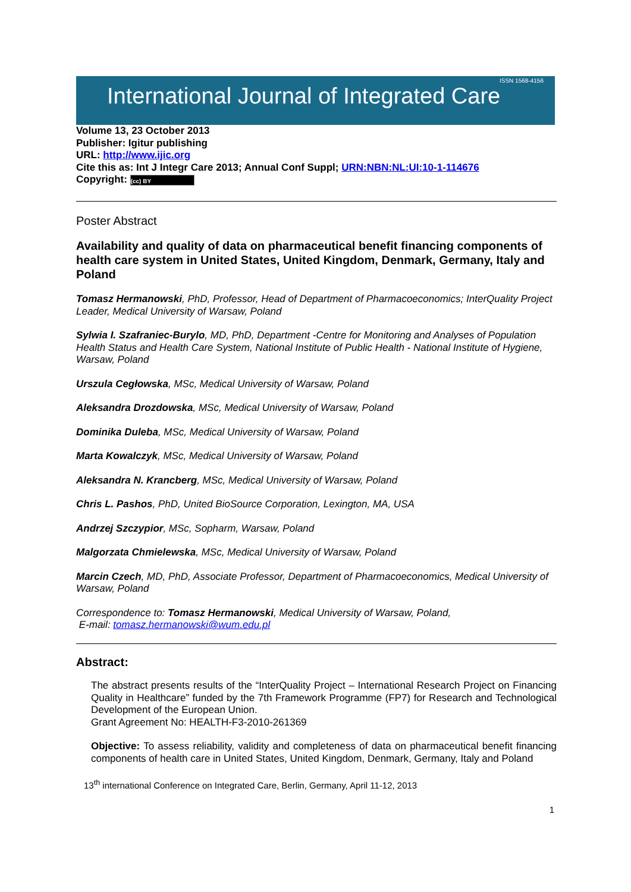International Journal of Integrated Care
ISSN 1568-4156
Volume 13, 23 October 2013
Publisher: Igitur publishing
URL: http://www.ijic.org
Cite this as: Int J Integr Care 2013; Annual Conf Suppl; URN:NBN:NL:UI:10-1-114676
Copyright: (cc) BY
Poster Abstract
Availability and quality of data on pharmaceutical benefit financing components of health care system in United States, United Kingdom, Denmark, Germany, Italy and Poland
Tomasz Hermanowski, PhD, Professor, Head of Department of Pharmacoeconomics; InterQuality Project Leader, Medical University of Warsaw, Poland
Sylwia I. Szafraniec-Burylo, MD, PhD, Department -Centre for Monitoring and Analyses of Population Health Status and Health Care System, National Institute of Public Health - National Institute of Hygiene, Warsaw, Poland
Urszula Cegłowska, MSc, Medical University of Warsaw, Poland
Aleksandra Drozdowska, MSc, Medical University of Warsaw, Poland
Dominika Duleba, MSc, Medical University of Warsaw, Poland
Marta Kowalczyk, MSc, Medical University of Warsaw, Poland
Aleksandra N. Krancberg, MSc, Medical University of Warsaw, Poland
Chris L. Pashos, PhD, United BioSource Corporation, Lexington, MA, USA
Andrzej Szczypior, MSc, Sopharm, Warsaw, Poland
Malgorzata Chmielewska, MSc, Medical University of Warsaw, Poland
Marcin Czech, MD, PhD, Associate Professor, Department of Pharmacoeconomics, Medical University of Warsaw, Poland
Correspondence to: Tomasz Hermanowski, Medical University of Warsaw, Poland,
E-mail: tomasz.hermanowski@wum.edu.pl
Abstract:
The abstract presents results of the “InterQuality Project – International Research Project on Financing Quality in Healthcare” funded by the 7th Framework Programme (FP7) for Research and Technological Development of the European Union.
Grant Agreement No: HEALTH-F3-2010-261369
Objective: To assess reliability, validity and completeness of data on pharmaceutical benefit financing components of health care in United States, United Kingdom, Denmark, Germany, Italy and Poland
13<sup>th</sup> international Conference on Integrated Care, Berlin, Germany, April 11-12, 2013
1